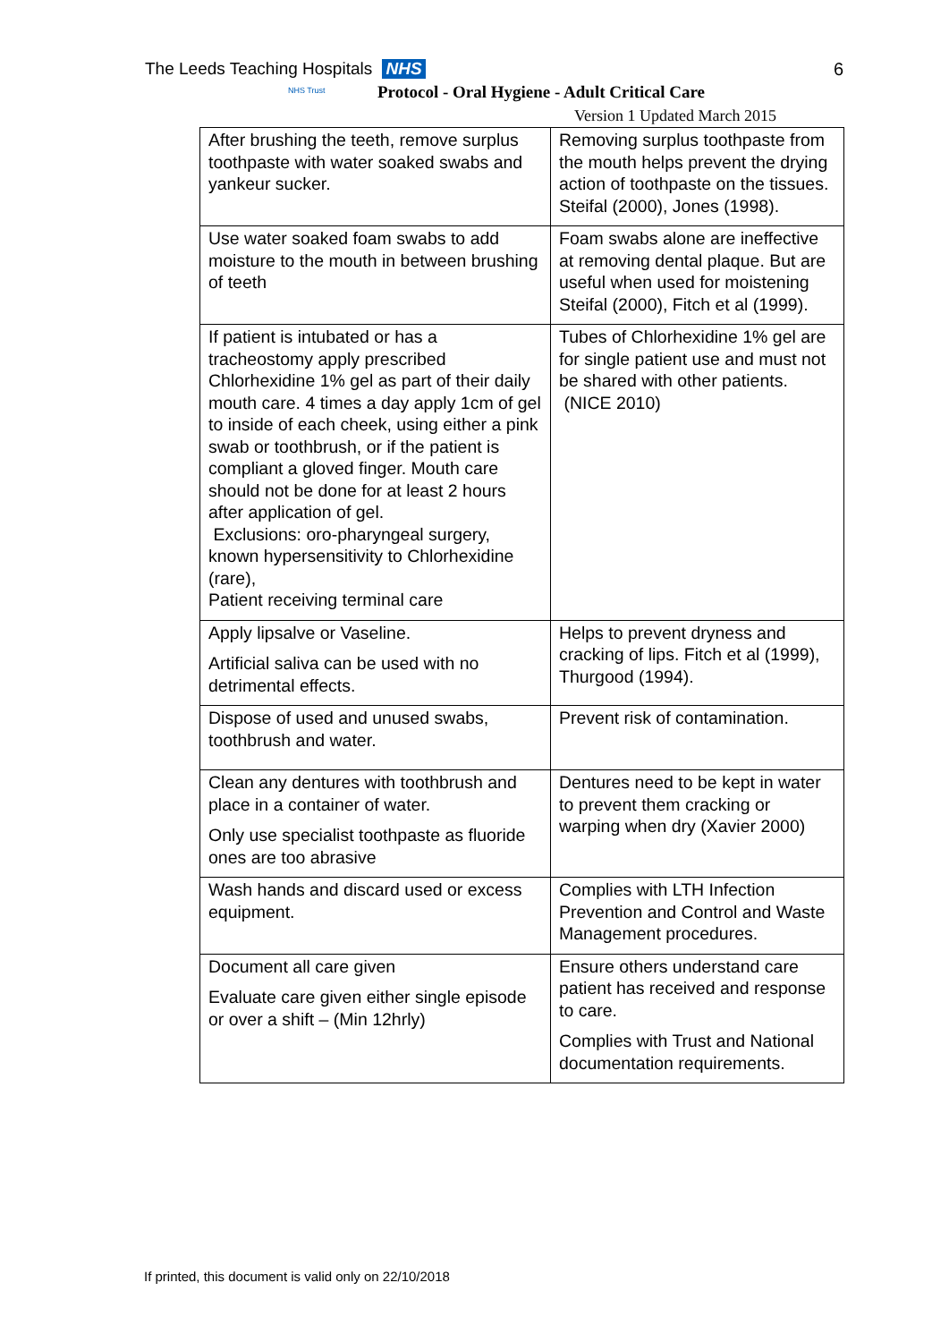The Leeds Teaching Hospitals NHS
NHS Trust
6
Protocol - Oral Hygiene - Adult Critical Care
Version 1 Updated March 2015
| After brushing the teeth, remove surplus toothpaste with water soaked swabs and yankeur sucker. | Removing surplus toothpaste from the mouth helps prevent the drying action of toothpaste on the tissues. Steifal (2000), Jones (1998). |
| Use water soaked foam swabs to add moisture to the mouth in between brushing of teeth | Foam swabs alone are ineffective at removing dental plaque. But are useful when used for moistening Steifal (2000), Fitch et al (1999). |
| If patient is intubated or has a tracheostomy apply prescribed Chlorhexidine 1% gel as part of their daily mouth care. 4 times a day apply 1cm of gel to inside of each cheek, using either a pink swab or toothbrush, or if the patient is compliant a gloved finger. Mouth care should not be done for at least 2 hours after application of gel. Exclusions: oro-pharyngeal surgery, known hypersensitivity to Chlorhexidine (rare), Patient receiving terminal care | Tubes of Chlorhexidine 1% gel are for single patient use and must not be shared with other patients. (NICE 2010) |
| Apply lipsalve or Vaseline. Artificial saliva can be used with no detrimental effects. | Helps to prevent dryness and cracking of lips. Fitch et al (1999), Thurgood (1994). |
| Dispose of used and unused swabs, toothbrush and water. | Prevent risk of contamination. |
| Clean any dentures with toothbrush and place in a container of water. Only use specialist toothpaste as fluoride ones are too abrasive | Dentures need to be kept in water to prevent them cracking or warping when dry (Xavier 2000) |
| Wash hands and discard used or excess equipment. | Complies with LTH Infection Prevention and Control and Waste Management procedures. |
| Document all care given Evaluate care given either single episode or over a shift – (Min 12hrly) | Ensure others understand care patient has received and response to care. Complies with Trust and National documentation requirements. |
If printed, this document is valid only on 22/10/2018